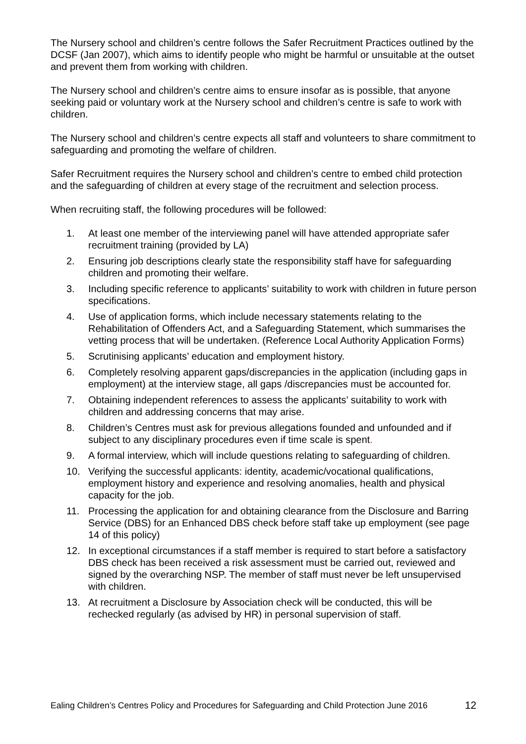The Nursery school and children’s centre follows the Safer Recruitment Practices outlined by the DCSF (Jan 2007), which aims to identify people who might be harmful or unsuitable at the outset and prevent them from working with children.
The Nursery school and children’s centre aims to ensure insofar as is possible, that anyone seeking paid or voluntary work at the Nursery school and children’s centre is safe to work with children.
The Nursery school and children’s centre expects all staff and volunteers to share commitment to safeguarding and promoting the welfare of children.
Safer Recruitment requires the Nursery school and children’s centre to embed child protection and the safeguarding of children at every stage of the recruitment and selection process.
When recruiting staff, the following procedures will be followed:
1. At least one member of the interviewing panel will have attended appropriate safer recruitment training (provided by LA)
2. Ensuring job descriptions clearly state the responsibility staff have for safeguarding children and promoting their welfare.
3. Including specific reference to applicants’ suitability to work with children in future person specifications.
4. Use of application forms, which include necessary statements relating to the Rehabilitation of Offenders Act, and a Safeguarding Statement, which summarises the vetting process that will be undertaken. (Reference Local Authority Application Forms)
5. Scrutinising applicants’ education and employment history.
6. Completely resolving apparent gaps/discrepancies in the application (including gaps in employment) at the interview stage, all gaps /discrepancies must be accounted for.
7. Obtaining independent references to assess the applicants’ suitability to work with children and addressing concerns that may arise.
8. Children’s Centres must ask for previous allegations founded and unfounded and if subject to any disciplinary procedures even if time scale is spent.
9. A formal interview, which will include questions relating to safeguarding of children.
10. Verifying the successful applicants: identity, academic/vocational qualifications, employment history and experience and resolving anomalies, health and physical capacity for the job.
11. Processing the application for and obtaining clearance from the Disclosure and Barring Service (DBS) for an Enhanced DBS check before staff take up employment (see page 14 of this policy)
12. In exceptional circumstances if a staff member is required to start before a satisfactory DBS check has been received a risk assessment must be carried out, reviewed and signed by the overarching NSP. The member of staff must never be left unsupervised with children.
13. At recruitment a Disclosure by Association check will be conducted, this will be rechecked regularly (as advised by HR) in personal supervision of staff.
Ealing Children’s Centres Policy and Procedures for Safeguarding and Child Protection June 2016 12